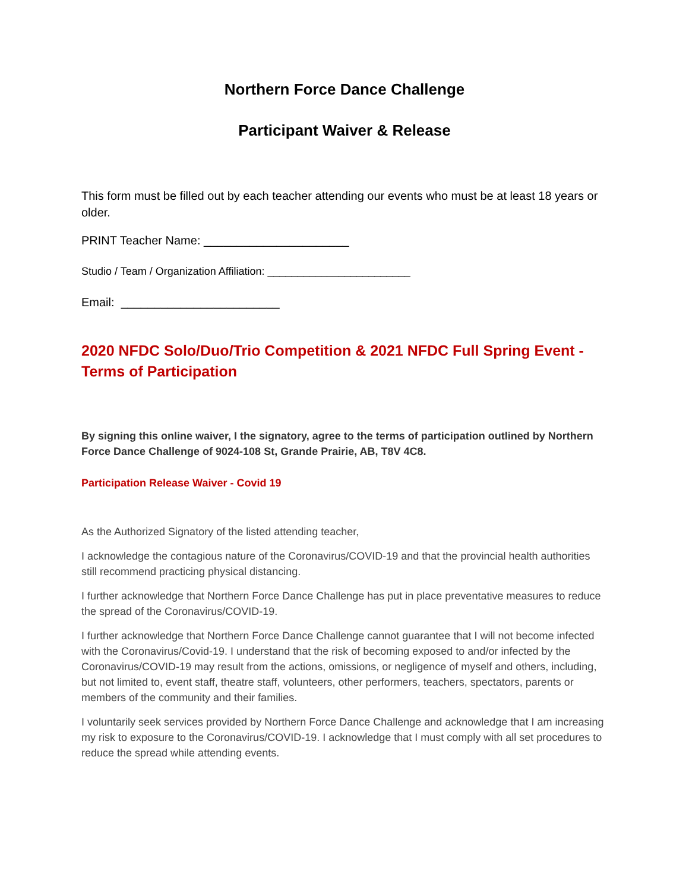Northern Force Dance Challenge
Participant Waiver & Release
This form must be filled out by each teacher attending our events who must be at least 18 years or older.
PRINT Teacher Name: ______________________
Studio / Team / Organization Affiliation: ________________________
Email: ________________________
2020 NFDC Solo/Duo/Trio Competition & 2021 NFDC Full Spring Event - Terms of Participation
By signing this online waiver, I the signatory, agree to the terms of participation outlined by Northern Force Dance Challenge of 9024-108 St, Grande Prairie, AB, T8V 4C8.
Participation Release Waiver - Covid 19
As the Authorized Signatory of the listed attending teacher,
I acknowledge the contagious nature of the Coronavirus/COVID-19 and that the provincial health authorities still recommend practicing physical distancing.
I further acknowledge that Northern Force Dance Challenge has put in place preventative measures to reduce the spread of the Coronavirus/COVID-19.
I further acknowledge that Northern Force Dance Challenge cannot guarantee that I will not become infected with the Coronavirus/Covid-19. I understand that the risk of becoming exposed to and/or infected by the Coronavirus/COVID-19 may result from the actions, omissions, or negligence of myself and others, including, but not limited to, event staff, theatre staff, volunteers, other performers, teachers, spectators, parents or members of the community and their families.
I voluntarily seek services provided by Northern Force Dance Challenge and acknowledge that I am increasing my risk to exposure to the Coronavirus/COVID-19. I acknowledge that I must comply with all set procedures to reduce the spread while attending events.